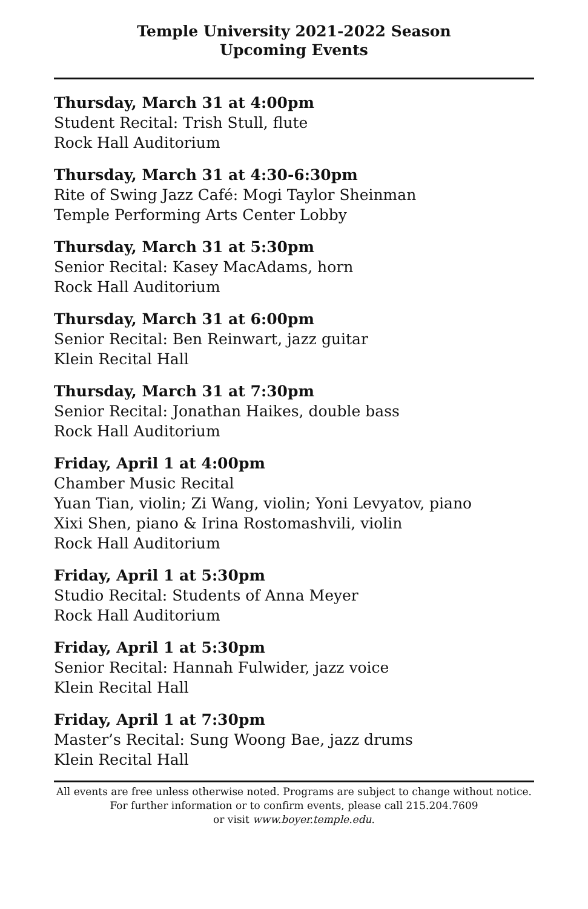Temple University 2021-2022 Season
Upcoming Events
Thursday, March 31 at 4:00pm
Student Recital: Trish Stull, flute
Rock Hall Auditorium
Thursday, March 31 at 4:30-6:30pm
Rite of Swing Jazz Café: Mogi Taylor Sheinman
Temple Performing Arts Center Lobby
Thursday, March 31 at 5:30pm
Senior Recital: Kasey MacAdams, horn
Rock Hall Auditorium
Thursday, March 31 at 6:00pm
Senior Recital: Ben Reinwart, jazz guitar
Klein Recital Hall
Thursday, March 31 at 7:30pm
Senior Recital: Jonathan Haikes, double bass
Rock Hall Auditorium
Friday, April 1 at 4:00pm
Chamber Music Recital
Yuan Tian, violin; Zi Wang, violin; Yoni Levyatov, piano
Xixi Shen, piano & Irina Rostomashvili, violin
Rock Hall Auditorium
Friday, April 1 at 5:30pm
Studio Recital: Students of Anna Meyer
Rock Hall Auditorium
Friday, April 1 at 5:30pm
Senior Recital: Hannah Fulwider, jazz voice
Klein Recital Hall
Friday, April 1 at 7:30pm
Master’s Recital: Sung Woong Bae, jazz drums
Klein Recital Hall
All events are free unless otherwise noted. Programs are subject to change without notice.
For further information or to confirm events, please call 215.204.7609
or visit www.boyer.temple.edu.